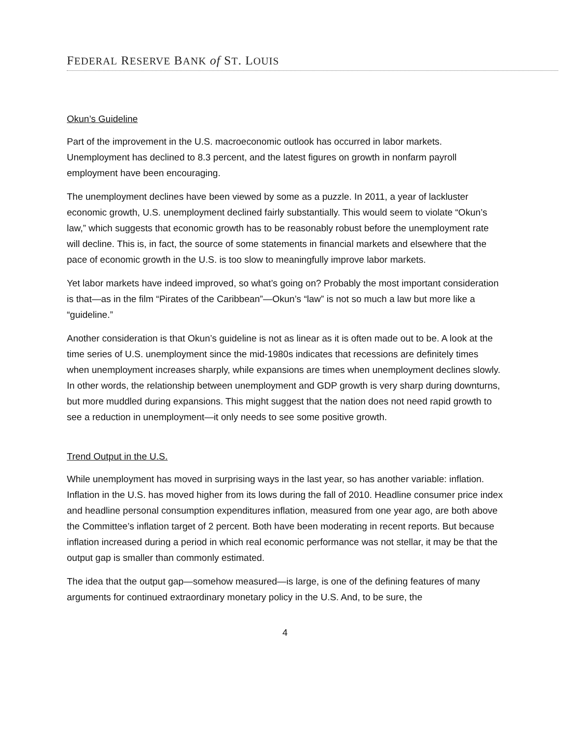FEDERAL RESERVE BANK of ST. LOUIS
Okun’s Guideline
Part of the improvement in the U.S. macroeconomic outlook has occurred in labor markets. Unemployment has declined to 8.3 percent, and the latest figures on growth in nonfarm payroll employment have been encouraging.
The unemployment declines have been viewed by some as a puzzle. In 2011, a year of lackluster economic growth, U.S. unemployment declined fairly substantially. This would seem to violate “Okun’s law,” which suggests that economic growth has to be reasonably robust before the unemployment rate will decline. This is, in fact, the source of some statements in financial markets and elsewhere that the pace of economic growth in the U.S. is too slow to meaningfully improve labor markets.
Yet labor markets have indeed improved, so what’s going on? Probably the most important consideration is that—as in the film “Pirates of the Caribbean”—Okun’s “law” is not so much a law but more like a “guideline.”
Another consideration is that Okun’s guideline is not as linear as it is often made out to be. A look at the time series of U.S. unemployment since the mid-1980s indicates that recessions are definitely times when unemployment increases sharply, while expansions are times when unemployment declines slowly. In other words, the relationship between unemployment and GDP growth is very sharp during downturns, but more muddled during expansions. This might suggest that the nation does not need rapid growth to see a reduction in unemployment—it only needs to see some positive growth.
Trend Output in the U.S.
While unemployment has moved in surprising ways in the last year, so has another variable: inflation. Inflation in the U.S. has moved higher from its lows during the fall of 2010. Headline consumer price index and headline personal consumption expenditures inflation, measured from one year ago, are both above the Committee’s inflation target of 2 percent. Both have been moderating in recent reports. But because inflation increased during a period in which real economic performance was not stellar, it may be that the output gap is smaller than commonly estimated.
The idea that the output gap—somehow measured—is large, is one of the defining features of many arguments for continued extraordinary monetary policy in the U.S. And, to be sure, the
4